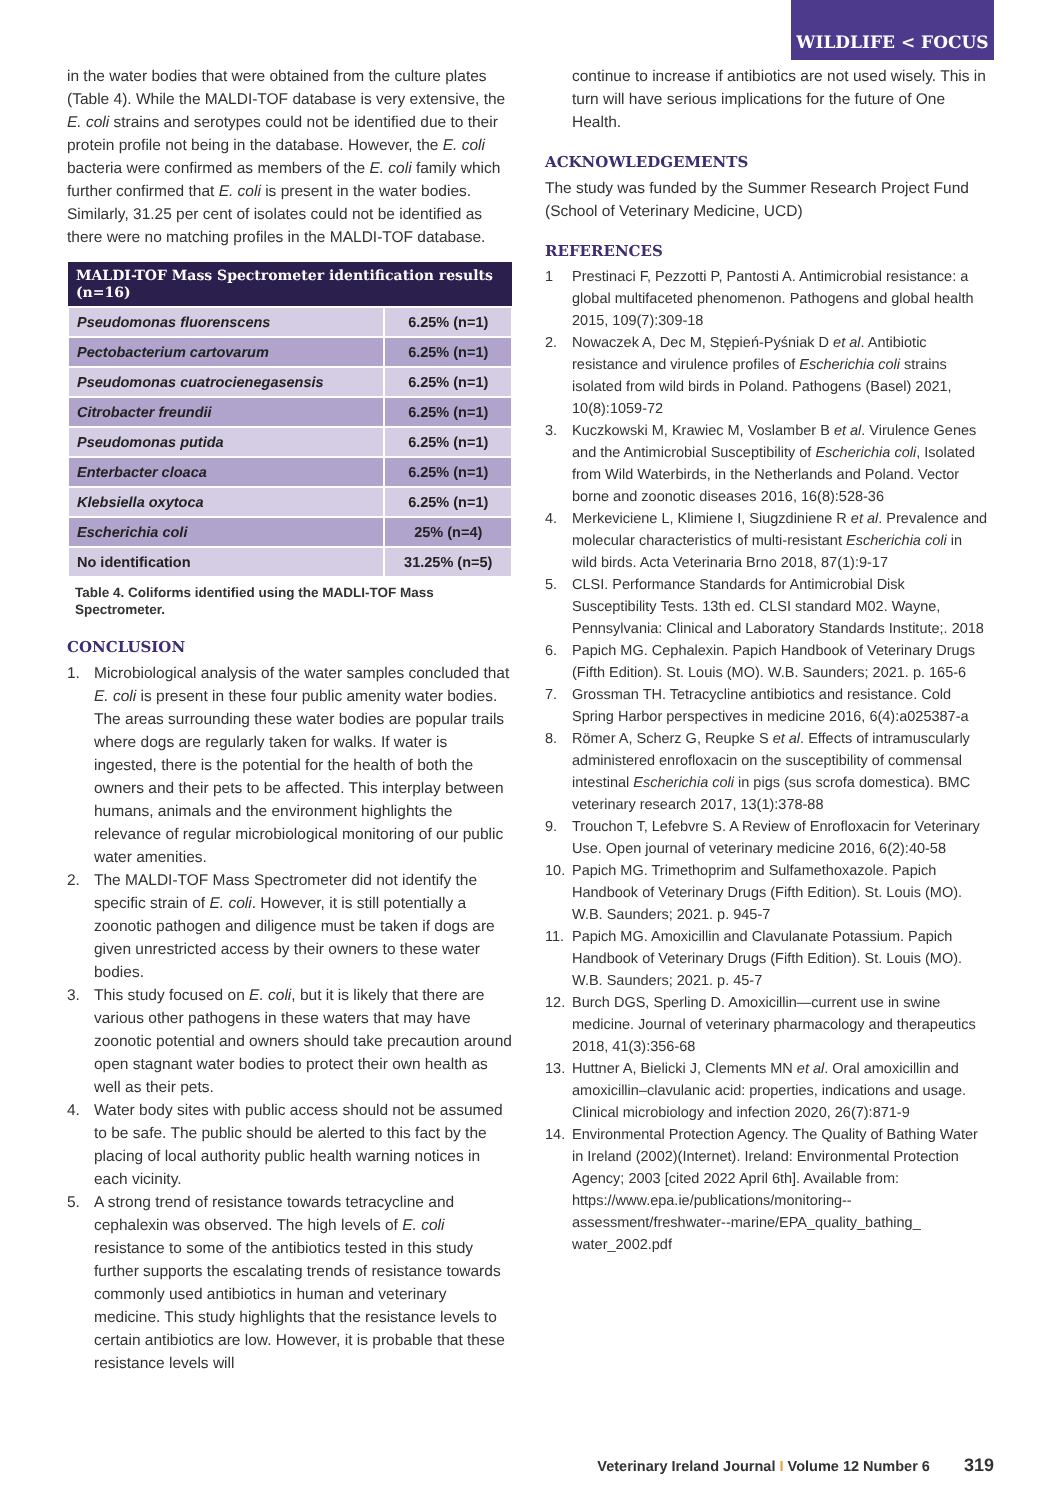WILDLIFE < FOCUS
in the water bodies that were obtained from the culture plates (Table 4). While the MALDI-TOF database is very extensive, the E. coli strains and serotypes could not be identified due to their protein profile not being in the database. However, the E. coli bacteria were confirmed as members of the E. coli family which further confirmed that E. coli is present in the water bodies. Similarly, 31.25 per cent of isolates could not be identified as there were no matching profiles in the MALDI-TOF database.
| MALDI-TOF Mass Spectrometer identification results (n=16) | |
| --- | --- |
| Pseudomonas fluorenscens | 6.25% (n=1) |
| Pectobacterium cartovarum | 6.25% (n=1) |
| Pseudomonas cuatrocienegasensis | 6.25% (n=1) |
| Citrobacter freundii | 6.25% (n=1) |
| Pseudomonas putida | 6.25% (n=1) |
| Enterbacter cloaca | 6.25% (n=1) |
| Klebsiella oxytoca | 6.25% (n=1) |
| Escherichia coli | 25% (n=4) |
| No identification | 31.25% (n=5) |
Table 4. Coliforms identified using the MADLI-TOF Mass Spectrometer.
CONCLUSION
1. Microbiological analysis of the water samples concluded that E. coli is present in these four public amenity water bodies. The areas surrounding these water bodies are popular trails where dogs are regularly taken for walks. If water is ingested, there is the potential for the health of both the owners and their pets to be affected. This interplay between humans, animals and the environment highlights the relevance of regular microbiological monitoring of our public water amenities.
2. The MALDI-TOF Mass Spectrometer did not identify the specific strain of E. coli. However, it is still potentially a zoonotic pathogen and diligence must be taken if dogs are given unrestricted access by their owners to these water bodies.
3. This study focused on E. coli, but it is likely that there are various other pathogens in these waters that may have zoonotic potential and owners should take precaution around open stagnant water bodies to protect their own health as well as their pets.
4. Water body sites with public access should not be assumed to be safe. The public should be alerted to this fact by the placing of local authority public health warning notices in each vicinity.
5. A strong trend of resistance towards tetracycline and cephalexin was observed. The high levels of E. coli resistance to some of the antibiotics tested in this study further supports the escalating trends of resistance towards commonly used antibiotics in human and veterinary medicine. This study highlights that the resistance levels to certain antibiotics are low. However, it is probable that these resistance levels will
continue to increase if antibiotics are not used wisely. This in turn will have serious implications for the future of One Health.
ACKNOWLEDGEMENTS
The study was funded by the Summer Research Project Fund (School of Veterinary Medicine, UCD)
REFERENCES
1 Prestinaci F, Pezzotti P, Pantosti A. Antimicrobial resistance: a global multifaceted phenomenon. Pathogens and global health 2015, 109(7):309-18
2. Nowaczek A, Dec M, Stępień-Pyśniak D et al. Antibiotic resistance and virulence profiles of Escherichia coli strains isolated from wild birds in Poland. Pathogens (Basel) 2021, 10(8):1059-72
3. Kuczkowski M, Krawiec M, Voslamber B et al. Virulence Genes and the Antimicrobial Susceptibility of Escherichia coli, Isolated from Wild Waterbirds, in the Netherlands and Poland. Vector borne and zoonotic diseases 2016, 16(8):528-36
4. Merkeviciene L, Klimiene I, Siugzdiniene R et al. Prevalence and molecular characteristics of multi-resistant Escherichia coli in wild birds. Acta Veterinaria Brno 2018, 87(1):9-17
5. CLSI. Performance Standards for Antimicrobial Disk Susceptibility Tests. 13th ed. CLSI standard M02. Wayne, Pennsylvania: Clinical and Laboratory Standards Institute;. 2018
6. Papich MG. Cephalexin. Papich Handbook of Veterinary Drugs (Fifth Edition). St. Louis (MO). W.B. Saunders; 2021. p. 165-6
7. Grossman TH. Tetracycline antibiotics and resistance. Cold Spring Harbor perspectives in medicine 2016, 6(4):a025387-a
8. Römer A, Scherz G, Reupke S et al. Effects of intramuscularly administered enrofloxacin on the susceptibility of commensal intestinal Escherichia coli in pigs (sus scrofa domestica). BMC veterinary research 2017, 13(1):378-88
9. Trouchon T, Lefebvre S. A Review of Enrofloxacin for Veterinary Use. Open journal of veterinary medicine 2016, 6(2):40-58
10. Papich MG. Trimethoprim and Sulfamethoxazole. Papich Handbook of Veterinary Drugs (Fifth Edition). St. Louis (MO). W.B. Saunders; 2021. p. 945-7
11. Papich MG. Amoxicillin and Clavulanate Potassium. Papich Handbook of Veterinary Drugs (Fifth Edition). St. Louis (MO). W.B. Saunders; 2021. p. 45-7
12. Burch DGS, Sperling D. Amoxicillin—current use in swine medicine. Journal of veterinary pharmacology and therapeutics 2018, 41(3):356-68
13. Huttner A, Bielicki J, Clements MN et al. Oral amoxicillin and amoxicillin–clavulanic acid: properties, indications and usage. Clinical microbiology and infection 2020, 26(7):871-9
14. Environmental Protection Agency. The Quality of Bathing Water in Ireland (2002)(Internet). Ireland: Environmental Protection Agency; 2003 [cited 2022 April 6th]. Available from: https://www.epa.ie/publications/monitoring--assessment/freshwater--marine/EPA_quality_bathing_ water_2002.pdf
Veterinary Ireland Journal I Volume 12 Number 6 319